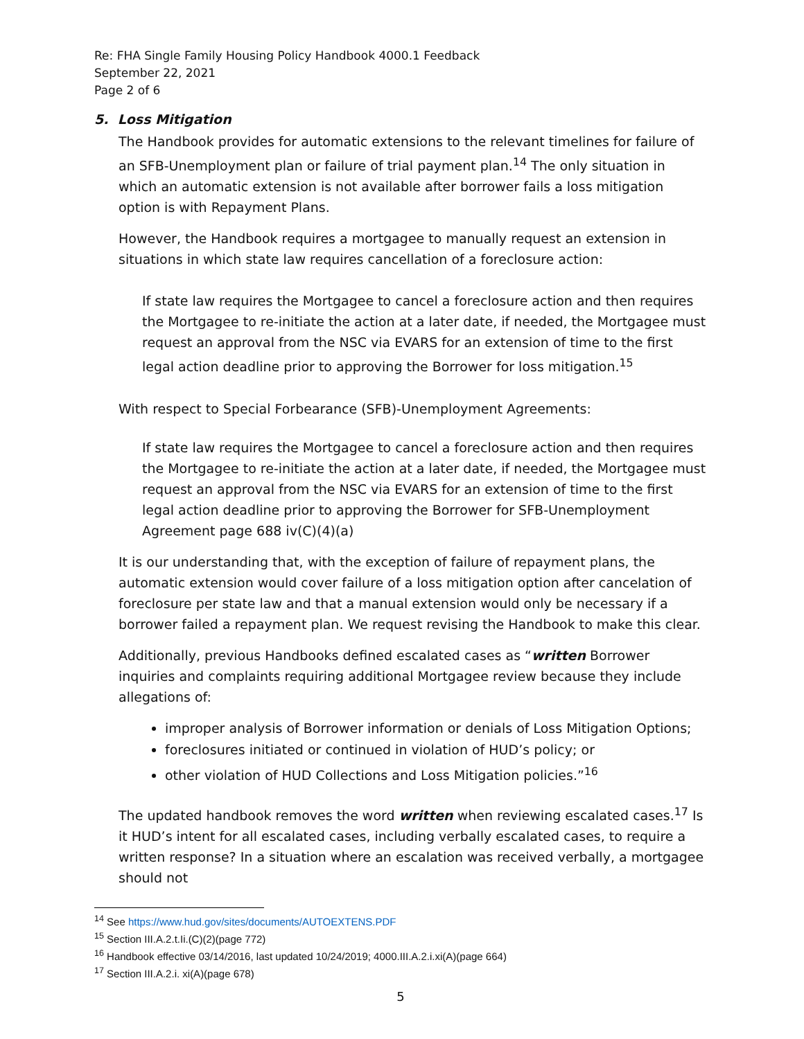Re: FHA Single Family Housing Policy Handbook 4000.1 Feedback
September 22, 2021
Page 2 of 6
5. Loss Mitigation
The Handbook provides for automatic extensions to the relevant timelines for failure of an SFB-Unemployment plan or failure of trial payment plan.<sup>14</sup> The only situation in which an automatic extension is not available after borrower fails a loss mitigation option is with Repayment Plans.
However, the Handbook requires a mortgagee to manually request an extension in situations in which state law requires cancellation of a foreclosure action:
If state law requires the Mortgagee to cancel a foreclosure action and then requires the Mortgagee to re-initiate the action at a later date, if needed, the Mortgagee must request an approval from the NSC via EVARS for an extension of time to the first legal action deadline prior to approving the Borrower for loss mitigation.<sup>15</sup>
With respect to Special Forbearance (SFB)-Unemployment Agreements:
If state law requires the Mortgagee to cancel a foreclosure action and then requires the Mortgagee to re-initiate the action at a later date, if needed, the Mortgagee must request an approval from the NSC via EVARS for an extension of time to the first legal action deadline prior to approving the Borrower for SFB-Unemployment Agreement page 688 iv(C)(4)(a)
It is our understanding that, with the exception of failure of repayment plans, the automatic extension would cover failure of a loss mitigation option after cancelation of foreclosure per state law and that a manual extension would only be necessary if a borrower failed a repayment plan. We request revising the Handbook to make this clear.
Additionally, previous Handbooks defined escalated cases as “written Borrower inquiries and complaints requiring additional Mortgagee review because they include allegations of:
improper analysis of Borrower information or denials of Loss Mitigation Options;
foreclosures initiated or continued in violation of HUD’s policy; or
other violation of HUD Collections and Loss Mitigation policies.”<sup>16</sup>
The updated handbook removes the word written when reviewing escalated cases.<sup>17</sup> Is it HUD’s intent for all escalated cases, including verbally escalated cases, to require a written response? In a situation where an escalation was received verbally, a mortgagee should not
<sup>14</sup> See https://www.hud.gov/sites/documents/AUTOEXTENS.PDF
<sup>15</sup> Section III.A.2.t.Ii.(C)(2)(page 772)
<sup>16</sup> Handbook effective 03/14/2016, last updated 10/24/2019; 4000.III.A.2.i.xi(A)(page 664)
<sup>17</sup> Section III.A.2.i. xi(A)(page 678)
5